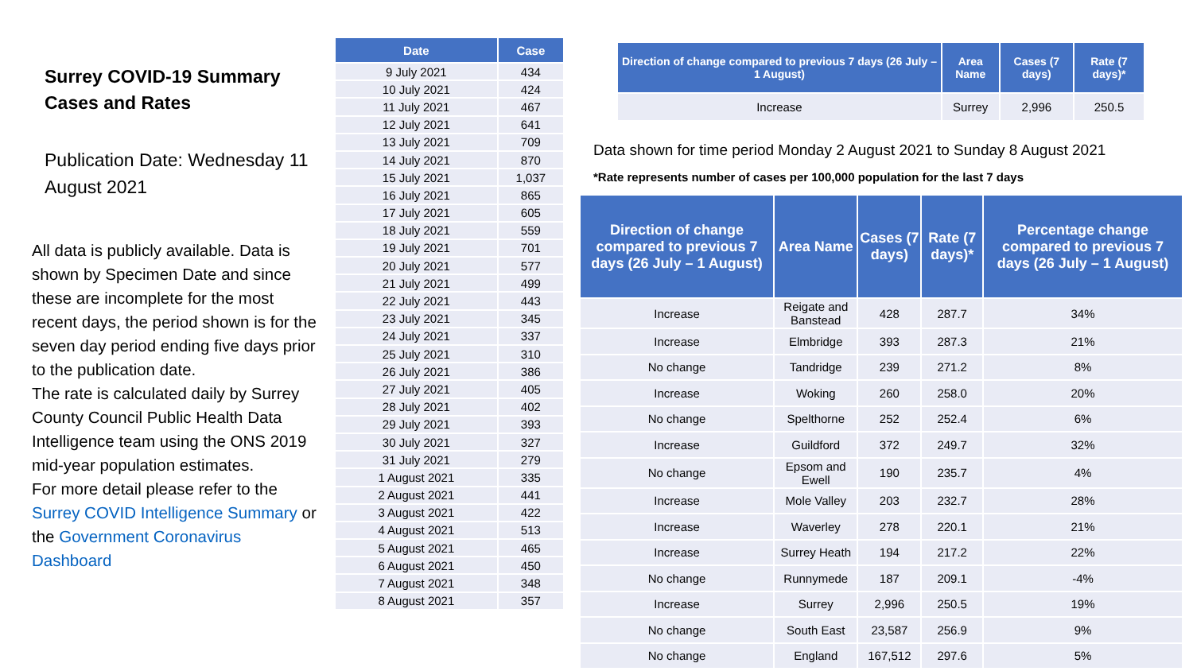Surrey COVID-19 Summary Cases and Rates
Publication Date: Wednesday 11 August 2021
All data is publicly available. Data is shown by Specimen Date and since these are incomplete for the most recent days, the period shown is for the seven day period ending five days prior to the publication date.
The rate is calculated daily by Surrey County Council Public Health Data Intelligence team using the ONS 2019 mid-year population estimates.
For more detail please refer to the Surrey COVID Intelligence Summary or the Government Coronavirus Dashboard
| Date | Case |
| --- | --- |
| 9 July 2021 | 434 |
| 10 July 2021 | 424 |
| 11 July 2021 | 467 |
| 12 July 2021 | 641 |
| 13 July 2021 | 709 |
| 14 July 2021 | 870 |
| 15 July 2021 | 1,037 |
| 16 July 2021 | 865 |
| 17 July 2021 | 605 |
| 18 July 2021 | 559 |
| 19 July 2021 | 701 |
| 20 July 2021 | 577 |
| 21 July 2021 | 499 |
| 22 July 2021 | 443 |
| 23 July 2021 | 345 |
| 24 July 2021 | 337 |
| 25 July 2021 | 310 |
| 26 July 2021 | 386 |
| 27 July 2021 | 405 |
| 28 July 2021 | 402 |
| 29 July 2021 | 393 |
| 30 July 2021 | 327 |
| 31 July 2021 | 279 |
| 1 August 2021 | 335 |
| 2 August 2021 | 441 |
| 3 August 2021 | 422 |
| 4 August 2021 | 513 |
| 5 August 2021 | 465 |
| 6 August 2021 | 450 |
| 7 August 2021 | 348 |
| 8 August 2021 | 357 |
| Direction of change compared to previous 7 days (26 July – 1 August) | Area Name | Cases (7 days) | Rate (7 days)* |
| --- | --- | --- | --- |
| Increase | Surrey | 2,996 | 250.5 |
Data shown for time period Monday 2 August 2021 to Sunday 8 August 2021
*Rate represents number of cases per 100,000 population for the last 7 days
| Direction of change compared to previous 7 days (26 July – 1 August) | Area Name | Cases (7 days) | Rate (7 days)* | Percentage change compared to previous 7 days (26 July – 1 August) |
| --- | --- | --- | --- | --- |
| Increase | Reigate and Banstead | 428 | 287.7 | 34% |
| Increase | Elmbridge | 393 | 287.3 | 21% |
| No change | Tandridge | 239 | 271.2 | 8% |
| Increase | Woking | 260 | 258.0 | 20% |
| No change | Spelthorne | 252 | 252.4 | 6% |
| Increase | Guildford | 372 | 249.7 | 32% |
| No change | Epsom and Ewell | 190 | 235.7 | 4% |
| Increase | Mole Valley | 203 | 232.7 | 28% |
| Increase | Waverley | 278 | 220.1 | 21% |
| Increase | Surrey Heath | 194 | 217.2 | 22% |
| No change | Runnymede | 187 | 209.1 | -4% |
| Increase | Surrey | 2,996 | 250.5 | 19% |
| No change | South East | 23,587 | 256.9 | 9% |
| No change | England | 167,512 | 297.6 | 5% |